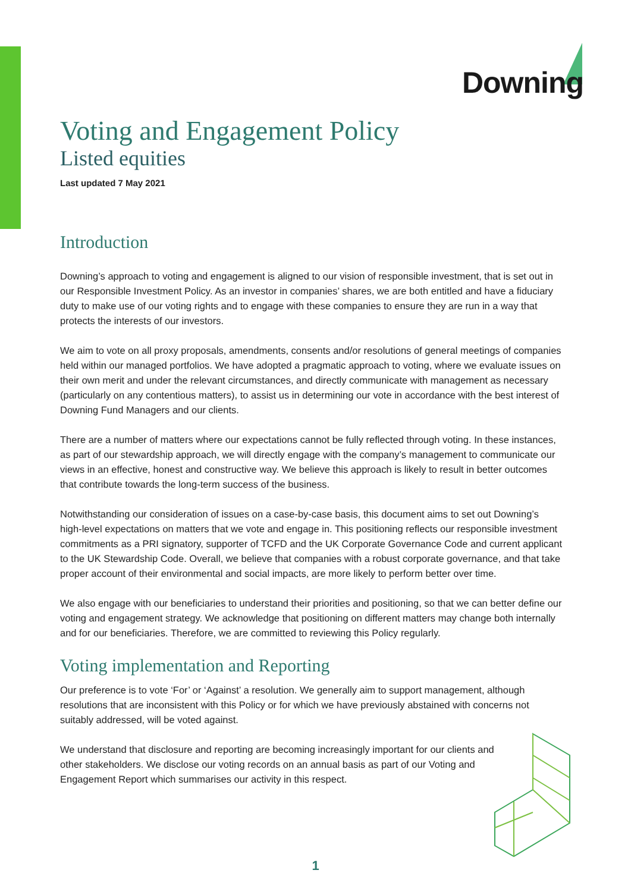Downing
Voting and Engagement Policy
Listed equities
Last updated 7 May 2021
Introduction
Downing’s approach to voting and engagement is aligned to our vision of responsible investment, that is set out in our Responsible Investment Policy. As an investor in companies’ shares, we are both entitled and have a fiduciary duty to make use of our voting rights and to engage with these companies to ensure they are run in a way that protects the interests of our investors.
We aim to vote on all proxy proposals, amendments, consents and/or resolutions of general meetings of companies held within our managed portfolios. We have adopted a pragmatic approach to voting, where we evaluate issues on their own merit and under the relevant circumstances, and directly communicate with management as necessary (particularly on any contentious matters), to assist us in determining our vote in accordance with the best interest of Downing Fund Managers and our clients.
There are a number of matters where our expectations cannot be fully reflected through voting. In these instances, as part of our stewardship approach, we will directly engage with the company’s management to communicate our views in an effective, honest and constructive way. We believe this approach is likely to result in better outcomes that contribute towards the long-term success of the business.
Notwithstanding our consideration of issues on a case-by-case basis, this document aims to set out Downing’s high-level expectations on matters that we vote and engage in. This positioning reflects our responsible investment commitments as a PRI signatory, supporter of TCFD and the UK Corporate Governance Code and current applicant to the UK Stewardship Code. Overall, we believe that companies with a robust corporate governance, and that take proper account of their environmental and social impacts, are more likely to perform better over time.
We also engage with our beneficiaries to understand their priorities and positioning, so that we can better define our voting and engagement strategy. We acknowledge that positioning on different matters may change both internally and for our beneficiaries. Therefore, we are committed to reviewing this Policy regularly.
Voting implementation and Reporting
Our preference is to vote ‘For’ or ‘Against’ a resolution. We generally aim to support management, although resolutions that are inconsistent with this Policy or for which we have previously abstained with concerns not suitably addressed, will be voted against.
We understand that disclosure and reporting are becoming increasingly important for our clients and other stakeholders. We disclose our voting records on an annual basis as part of our Voting and Engagement Report which summarises our activity in this respect.
1